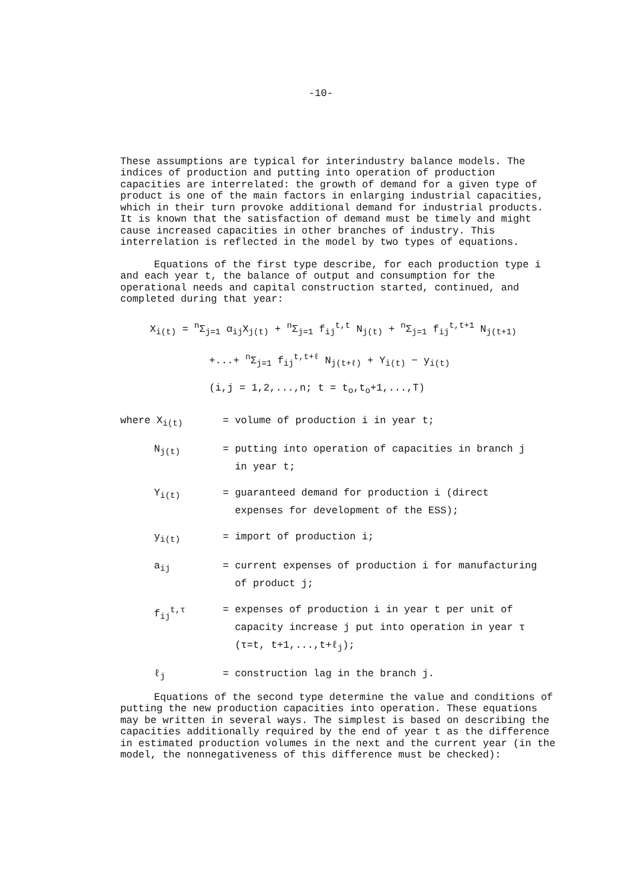-10-
These assumptions are typical for interindustry balance models. The indices of production and putting into operation of production capacities are interrelated: the growth of demand for a given type of product is one of the main factors in enlarging industrial capacities, which in their turn provoke additional demand for industrial products. It is known that the satisfaction of demand must be timely and might cause increased capacities in other branches of industry. This interrelation is reflected in the model by two types of equations.
Equations of the first type describe, for each production type i and each year t, the balance of output and consumption for the operational needs and capital construction started, continued, and completed during that year:
X<sub>i(t)</sub> = <sup>n</sup>Σ<sub>j=1</sub> α<sub>ij</sub>X<sub>j(t)</sub> + <sup>n</sup>Σ<sub>j=1</sub> f<sub>ij</sub><sup>t,t</sup> N<sub>j(t)</sub> + <sup>n</sup>Σ<sub>j=1</sub> f<sub>ij</sub><sup>t,t+1</sup> N<sub>j(t+1)</sub>
+...+ <sup>n</sup>Σ<sub>j=1</sub> f<sub>ij</sub><sup>t,t+ℓ</sup> N<sub>j(t+ℓ)</sub> + Y<sub>i(t)</sub> − y<sub>i(t)</sub>
(i,j = 1,2,...,n; t = t<sub>o</sub>,t<sub>o</sub>+1,...,T)
| where X<sub>i(t)</sub> | = volume of production i in year t; |
| N<sub>j(t)</sub> | = putting into operation of capacities in branch j in year t; |
| Y<sub>i(t)</sub> | = guaranteed demand for production i (direct expenses for development of the ESS); |
| y<sub>i(t)</sub> | = import of production i; |
| a<sub>ij</sub> | = current expenses of production i for manufacturing of product j; |
| f<sub>ij</sub><sup>t,τ</sup> | = expenses of production i in year t per unit of capacity increase j put into operation in year τ (τ=t, t+1,...,t+ℓ<sub>j</sub>); |
| ℓ<sub>j</sub> | = construction lag in the branch j. |
Equations of the second type determine the value and conditions of putting the new production capacities into operation. These equations may be written in several ways. The simplest is based on describing the capacities additionally required by the end of year t as the difference in estimated production volumes in the next and the current year (in the model, the nonnegativeness of this difference must be checked):